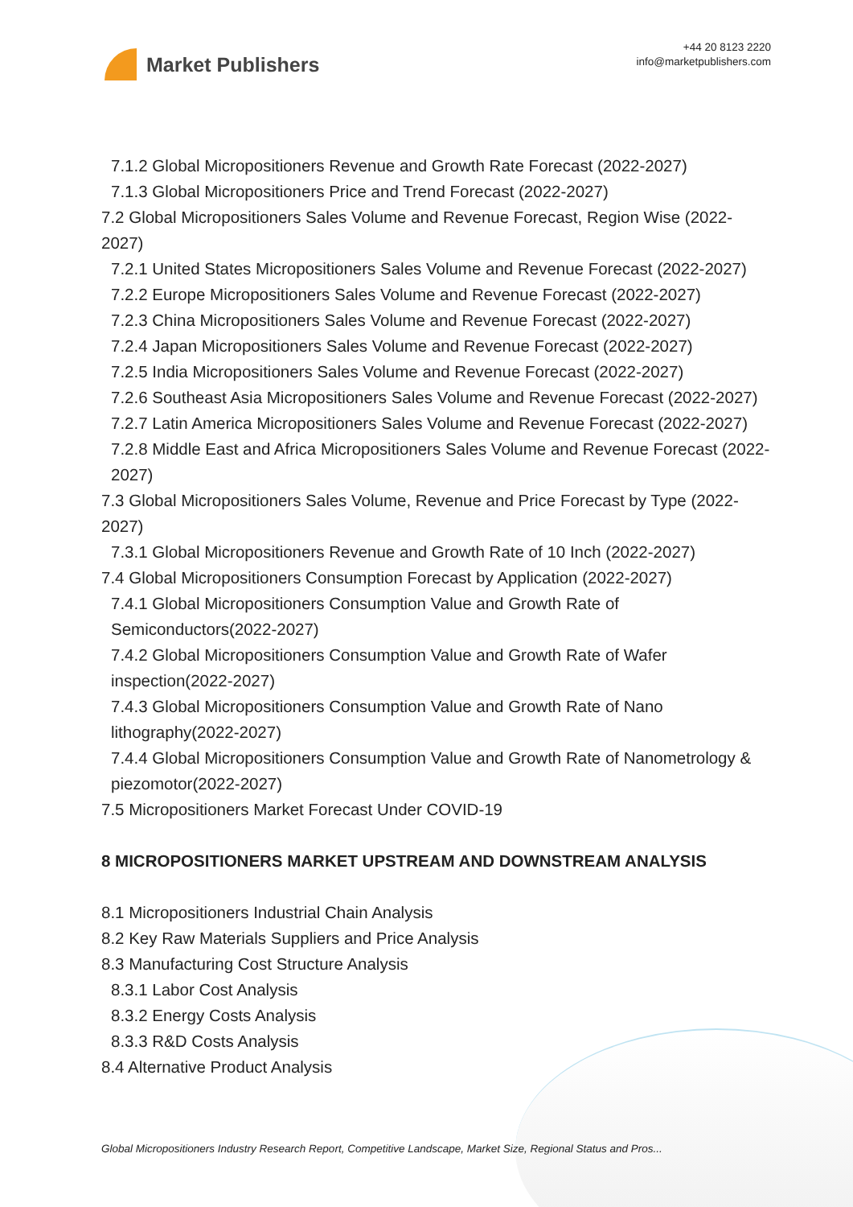Market Publishers
+44 20 8123 2220
info@marketpublishers.com
7.1.2 Global Micropositioners Revenue and Growth Rate Forecast (2022-2027)
7.1.3 Global Micropositioners Price and Trend Forecast (2022-2027)
7.2 Global Micropositioners Sales Volume and Revenue Forecast, Region Wise (2022-2027)
7.2.1 United States Micropositioners Sales Volume and Revenue Forecast (2022-2027)
7.2.2 Europe Micropositioners Sales Volume and Revenue Forecast (2022-2027)
7.2.3 China Micropositioners Sales Volume and Revenue Forecast (2022-2027)
7.2.4 Japan Micropositioners Sales Volume and Revenue Forecast (2022-2027)
7.2.5 India Micropositioners Sales Volume and Revenue Forecast (2022-2027)
7.2.6 Southeast Asia Micropositioners Sales Volume and Revenue Forecast (2022-2027)
7.2.7 Latin America Micropositioners Sales Volume and Revenue Forecast (2022-2027)
7.2.8 Middle East and Africa Micropositioners Sales Volume and Revenue Forecast (2022-2027)
7.3 Global Micropositioners Sales Volume, Revenue and Price Forecast by Type (2022-2027)
7.3.1 Global Micropositioners Revenue and Growth Rate of 10 Inch (2022-2027)
7.4 Global Micropositioners Consumption Forecast by Application (2022-2027)
7.4.1 Global Micropositioners Consumption Value and Growth Rate of Semiconductors(2022-2027)
7.4.2 Global Micropositioners Consumption Value and Growth Rate of Wafer inspection(2022-2027)
7.4.3 Global Micropositioners Consumption Value and Growth Rate of Nano lithography(2022-2027)
7.4.4 Global Micropositioners Consumption Value and Growth Rate of Nanometrology & piezomotor(2022-2027)
7.5 Micropositioners Market Forecast Under COVID-19
8 MICROPOSITIONERS MARKET UPSTREAM AND DOWNSTREAM ANALYSIS
8.1 Micropositioners Industrial Chain Analysis
8.2 Key Raw Materials Suppliers and Price Analysis
8.3 Manufacturing Cost Structure Analysis
8.3.1 Labor Cost Analysis
8.3.2 Energy Costs Analysis
8.3.3 R&D Costs Analysis
8.4 Alternative Product Analysis
Global Micropositioners Industry Research Report, Competitive Landscape, Market Size, Regional Status and Pros...